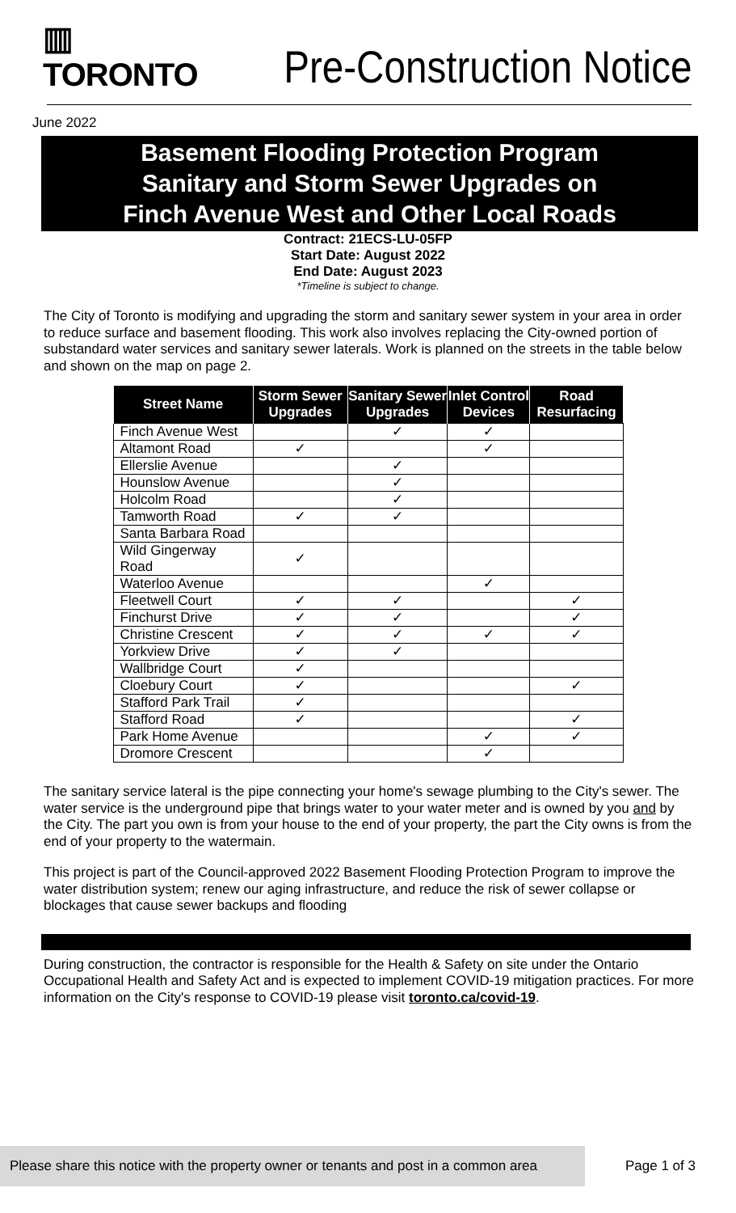▥ TORONTO
Pre-Construction Notice
June 2022
Basement Flooding Protection Program
Sanitary and Storm Sewer Upgrades on
Finch Avenue West and Other Local Roads
Contract: 21ECS-LU-05FP
Start Date: August 2022
End Date: August 2023
*Timeline is subject to change.
The City of Toronto is modifying and upgrading the storm and sanitary sewer system in your area in order to reduce surface and basement flooding. This work also involves replacing the City-owned portion of substandard water services and sanitary sewer laterals. Work is planned on the streets in the table below and shown on the map on page 2.
| Street Name | Storm Sewer Upgrades | Sanitary Sewer Upgrades | Inlet Control Devices | Road Resurfacing |
| --- | --- | --- | --- | --- |
| Finch Avenue West | | ✓ | ✓ | |
| Altamont Road | ✓ | | ✓ | |
| Ellerslie Avenue | | ✓ | | |
| Hounslow Avenue | | ✓ | | |
| Holcolm Road | | ✓ | | |
| Tamworth Road | ✓ | ✓ | | |
| Santa Barbara Road | | | | |
| Wild Gingerway Road | ✓ | | | |
| Waterloo Avenue | | | ✓ | |
| Fleetwell Court | ✓ | ✓ | | ✓ |
| Finchurst Drive | ✓ | ✓ | | ✓ |
| Christine Crescent | ✓ | ✓ | ✓ | ✓ |
| Yorkview Drive | ✓ | ✓ | | |
| Wallbridge Court | ✓ | | | |
| Cloebury Court | ✓ | | | ✓ |
| Stafford Park Trail | ✓ | | | |
| Stafford Road | ✓ | | | ✓ |
| Park Home Avenue | | | ✓ | ✓ |
| Dromore Crescent | | | ✓ | |
The sanitary service lateral is the pipe connecting your home's sewage plumbing to the City's sewer. The water service is the underground pipe that brings water to your water meter and is owned by you and by the City. The part you own is from your house to the end of your property, the part the City owns is from the end of your property to the watermain.
This project is part of the Council-approved 2022 Basement Flooding Protection Program to improve the water distribution system; renew our aging infrastructure, and reduce the risk of sewer collapse or blockages that cause sewer backups and flooding
During construction, the contractor is responsible for the Health & Safety on site under the Ontario Occupational Health and Safety Act and is expected to implement COVID-19 mitigation practices. For more information on the City's response to COVID-19 please visit toronto.ca/covid-19.
Please share this notice with the property owner or tenants and post in a common area
Page 1 of 3